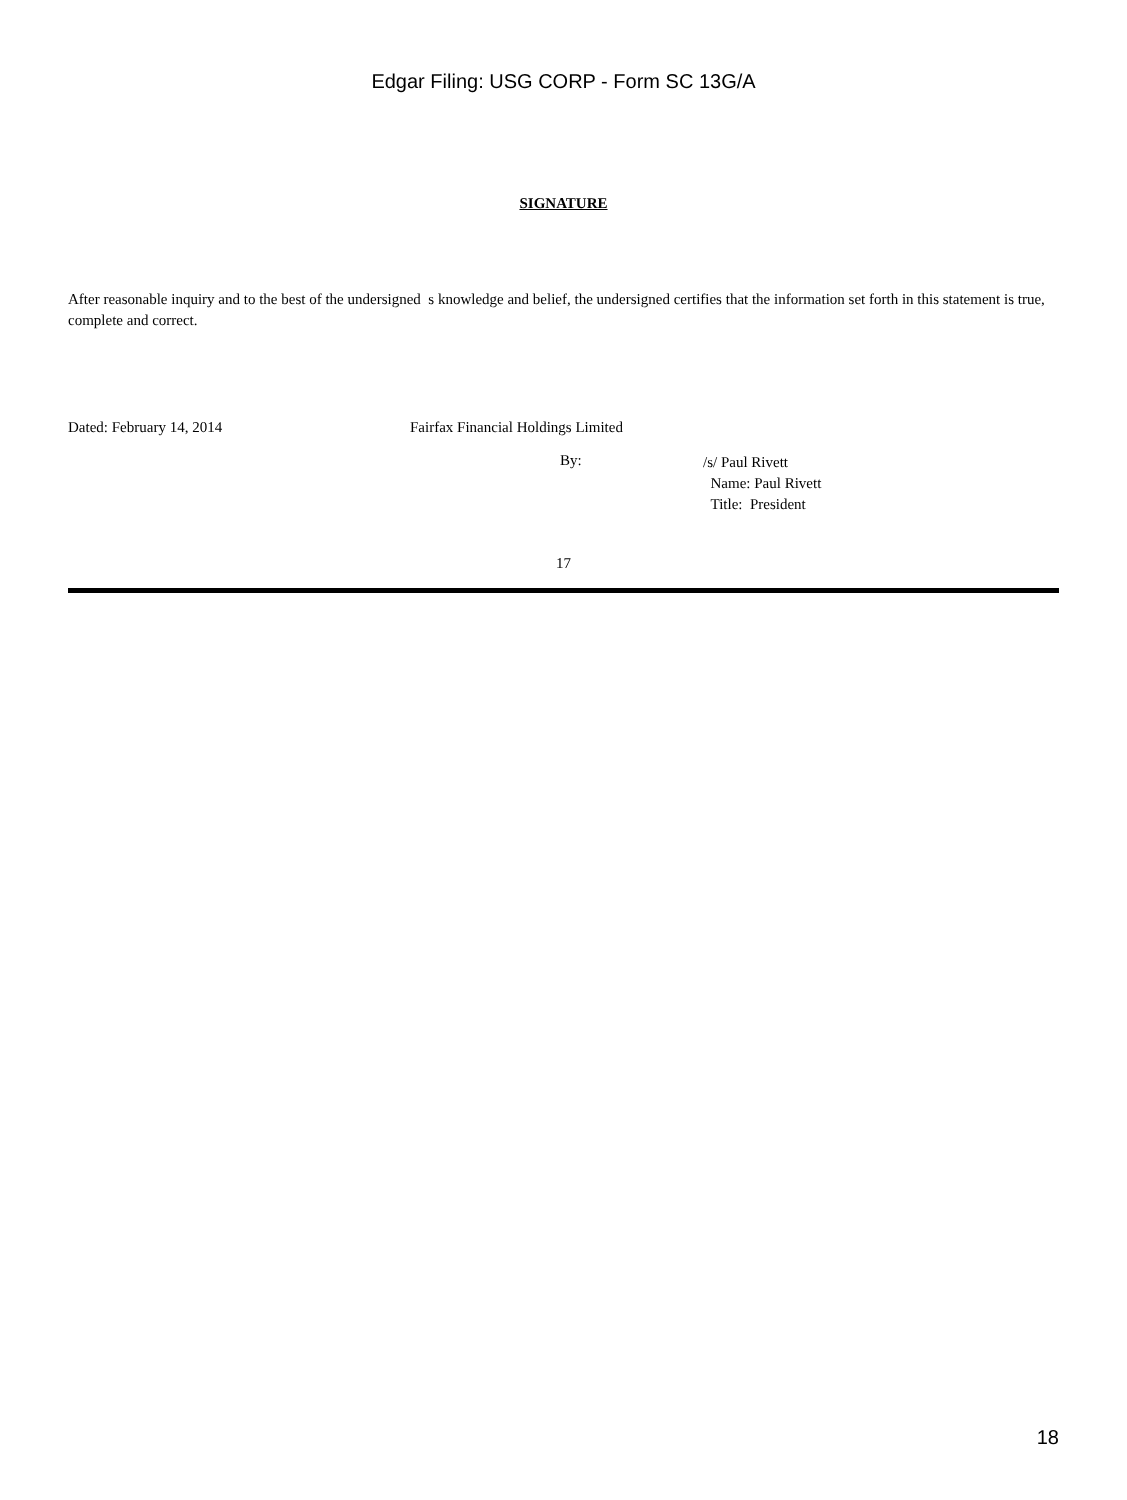Edgar Filing: USG CORP - Form SC 13G/A
SIGNATURE
After reasonable inquiry and to the best of the undersigned s knowledge and belief, the undersigned certifies that the information set forth in this statement is true, complete and correct.
Dated: February 14, 2014 Fairfax Financial Holdings Limited
By:
/s/ Paul Rivett
Name: Paul Rivett
Title: President
17
18